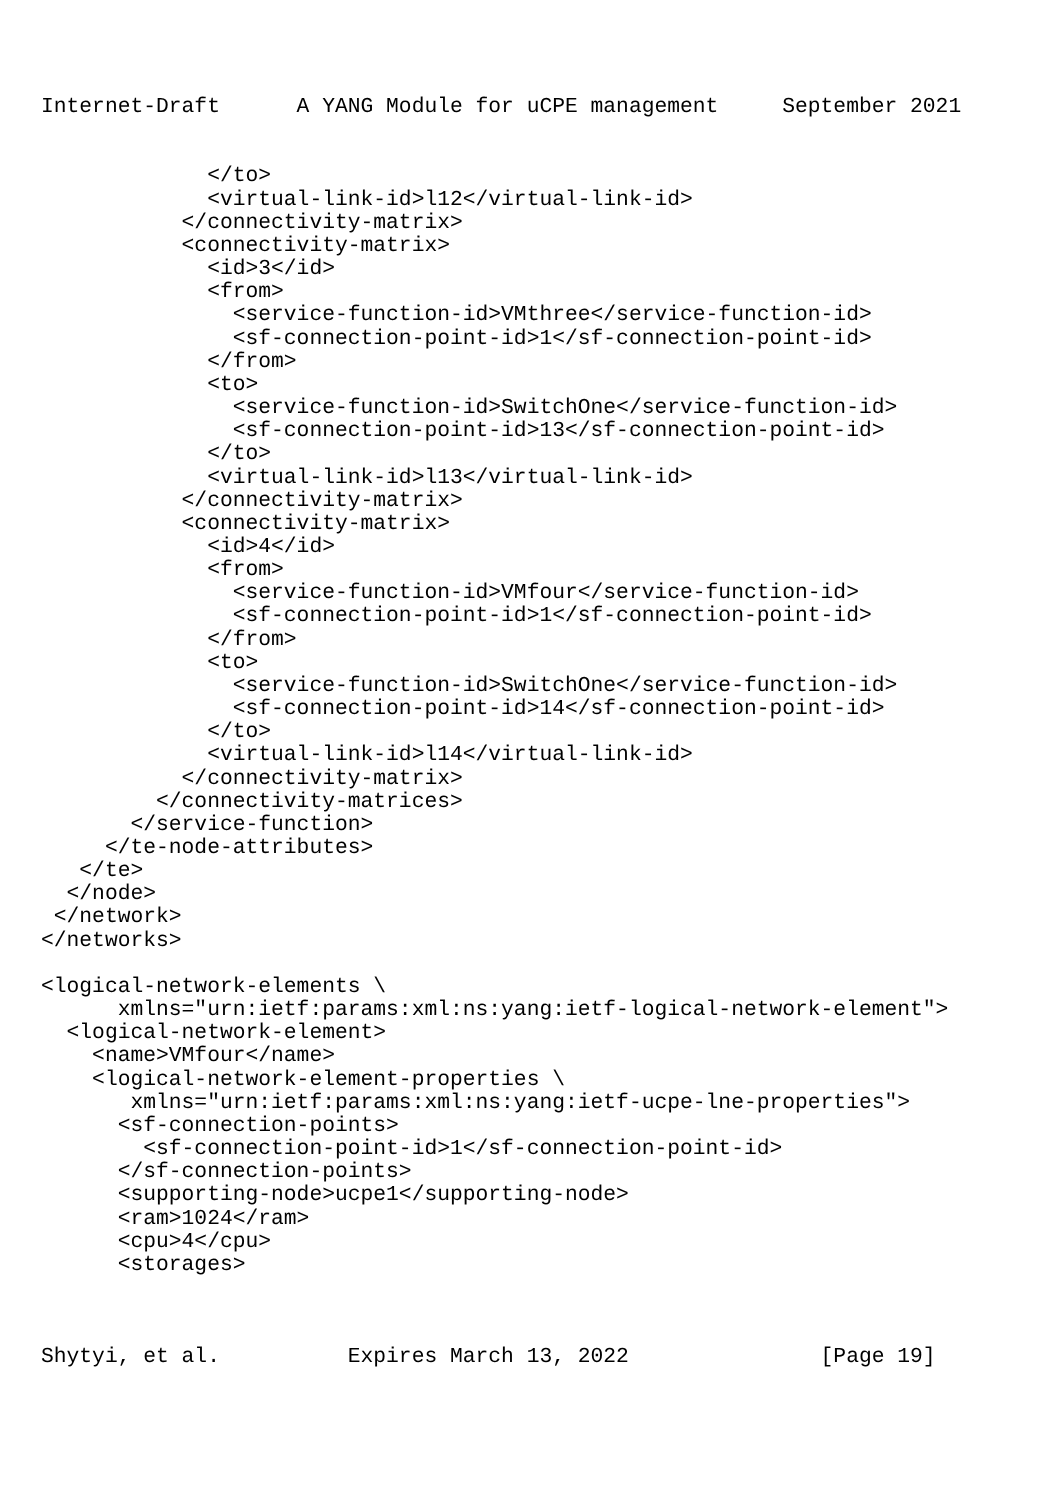Internet-Draft      A YANG Module for uCPE management     September 2021


             </to>
             <virtual-link-id>l12</virtual-link-id>
           </connectivity-matrix>
           <connectivity-matrix>
             <id>3</id>
             <from>
               <service-function-id>VMthree</service-function-id>
               <sf-connection-point-id>1</sf-connection-point-id>
             </from>
             <to>
               <service-function-id>SwitchOne</service-function-id>
               <sf-connection-point-id>13</sf-connection-point-id>
             </to>
             <virtual-link-id>l13</virtual-link-id>
           </connectivity-matrix>
           <connectivity-matrix>
             <id>4</id>
             <from>
               <service-function-id>VMfour</service-function-id>
               <sf-connection-point-id>1</sf-connection-point-id>
             </from>
             <to>
               <service-function-id>SwitchOne</service-function-id>
               <sf-connection-point-id>14</sf-connection-point-id>
             </to>
             <virtual-link-id>l14</virtual-link-id>
           </connectivity-matrix>
         </connectivity-matrices>
       </service-function>
     </te-node-attributes>
   </te>
  </node>
 </network>
</networks>

<logical-network-elements \
      xmlns="urn:ietf:params:xml:ns:yang:ietf-logical-network-element">
  <logical-network-element>
    <name>VMfour</name>
    <logical-network-element-properties \
       xmlns="urn:ietf:params:xml:ns:yang:ietf-ucpe-lne-properties">
      <sf-connection-points>
        <sf-connection-point-id>1</sf-connection-point-id>
      </sf-connection-points>
      <supporting-node>ucpe1</supporting-node>
      <ram>1024</ram>
      <cpu>4</cpu>
      <storages>



Shytyi, et al.          Expires March 13, 2022               [Page 19]